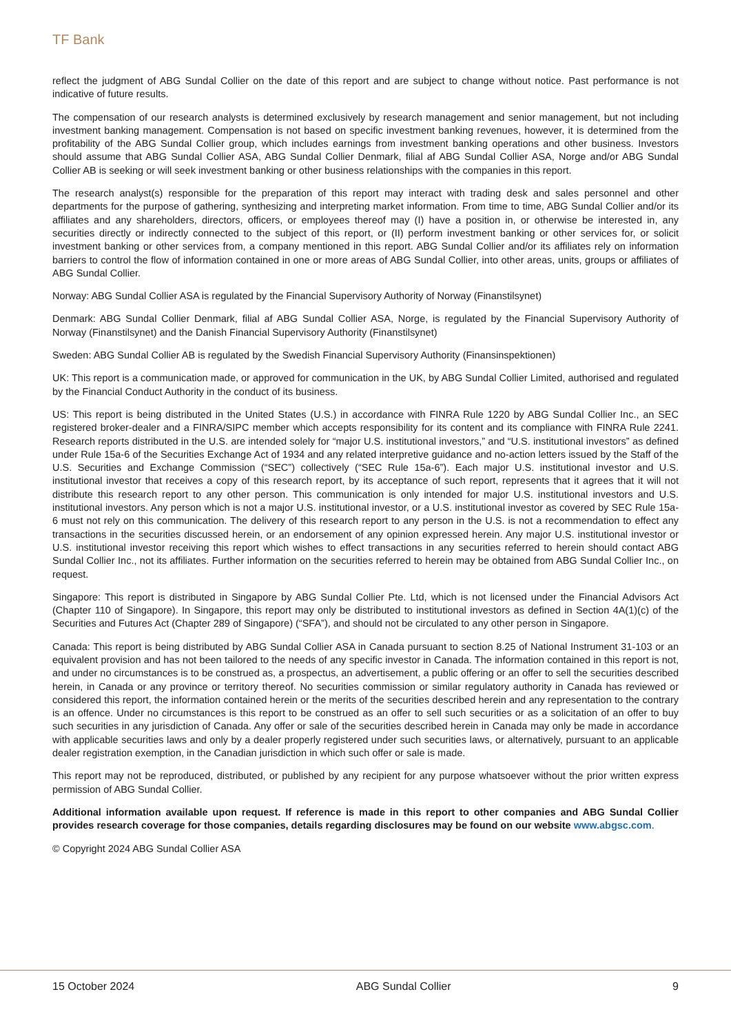TF Bank
reflect the judgment of ABG Sundal Collier on the date of this report and are subject to change without notice. Past performance is not indicative of future results.
The compensation of our research analysts is determined exclusively by research management and senior management, but not including investment banking management. Compensation is not based on specific investment banking revenues, however, it is determined from the profitability of the ABG Sundal Collier group, which includes earnings from investment banking operations and other business. Investors should assume that ABG Sundal Collier ASA, ABG Sundal Collier Denmark, filial af ABG Sundal Collier ASA, Norge and/or ABG Sundal Collier AB is seeking or will seek investment banking or other business relationships with the companies in this report.
The research analyst(s) responsible for the preparation of this report may interact with trading desk and sales personnel and other departments for the purpose of gathering, synthesizing and interpreting market information. From time to time, ABG Sundal Collier and/or its affiliates and any shareholders, directors, officers, or employees thereof may (I) have a position in, or otherwise be interested in, any securities directly or indirectly connected to the subject of this report, or (II) perform investment banking or other services for, or solicit investment banking or other services from, a company mentioned in this report. ABG Sundal Collier and/or its affiliates rely on information barriers to control the flow of information contained in one or more areas of ABG Sundal Collier, into other areas, units, groups or affiliates of ABG Sundal Collier.
Norway: ABG Sundal Collier ASA is regulated by the Financial Supervisory Authority of Norway (Finanstilsynet)
Denmark: ABG Sundal Collier Denmark, filial af ABG Sundal Collier ASA, Norge, is regulated by the Financial Supervisory Authority of Norway (Finanstilsynet) and the Danish Financial Supervisory Authority (Finanstilsynet)
Sweden: ABG Sundal Collier AB is regulated by the Swedish Financial Supervisory Authority (Finansinspektionen)
UK: This report is a communication made, or approved for communication in the UK, by ABG Sundal Collier Limited, authorised and regulated by the Financial Conduct Authority in the conduct of its business.
US: This report is being distributed in the United States (U.S.) in accordance with FINRA Rule 1220 by ABG Sundal Collier Inc., an SEC registered broker-dealer and a FINRA/SIPC member which accepts responsibility for its content and its compliance with FINRA Rule 2241. Research reports distributed in the U.S. are intended solely for “major U.S. institutional investors,” and “U.S. institutional investors” as defined under Rule 15a-6 of the Securities Exchange Act of 1934 and any related interpretive guidance and no-action letters issued by the Staff of the U.S. Securities and Exchange Commission (“SEC”) collectively (“SEC Rule 15a-6”). Each major U.S. institutional investor and U.S. institutional investor that receives a copy of this research report, by its acceptance of such report, represents that it agrees that it will not distribute this research report to any other person. This communication is only intended for major U.S. institutional investors and U.S. institutional investors. Any person which is not a major U.S. institutional investor, or a U.S. institutional investor as covered by SEC Rule 15a-6 must not rely on this communication. The delivery of this research report to any person in the U.S. is not a recommendation to effect any transactions in the securities discussed herein, or an endorsement of any opinion expressed herein. Any major U.S. institutional investor or U.S. institutional investor receiving this report which wishes to effect transactions in any securities referred to herein should contact ABG Sundal Collier Inc., not its affiliates. Further information on the securities referred to herein may be obtained from ABG Sundal Collier Inc., on request.
Singapore: This report is distributed in Singapore by ABG Sundal Collier Pte. Ltd, which is not licensed under the Financial Advisors Act (Chapter 110 of Singapore). In Singapore, this report may only be distributed to institutional investors as defined in Section 4A(1)(c) of the Securities and Futures Act (Chapter 289 of Singapore) (“SFA”), and should not be circulated to any other person in Singapore.
Canada: This report is being distributed by ABG Sundal Collier ASA in Canada pursuant to section 8.25 of National Instrument 31-103 or an equivalent provision and has not been tailored to the needs of any specific investor in Canada. The information contained in this report is not, and under no circumstances is to be construed as, a prospectus, an advertisement, a public offering or an offer to sell the securities described herein, in Canada or any province or territory thereof. No securities commission or similar regulatory authority in Canada has reviewed or considered this report, the information contained herein or the merits of the securities described herein and any representation to the contrary is an offence. Under no circumstances is this report to be construed as an offer to sell such securities or as a solicitation of an offer to buy such securities in any jurisdiction of Canada. Any offer or sale of the securities described herein in Canada may only be made in accordance with applicable securities laws and only by a dealer properly registered under such securities laws, or alternatively, pursuant to an applicable dealer registration exemption, in the Canadian jurisdiction in which such offer or sale is made.
This report may not be reproduced, distributed, or published by any recipient for any purpose whatsoever without the prior written express permission of ABG Sundal Collier.
Additional information available upon request. If reference is made in this report to other companies and ABG Sundal Collier provides research coverage for those companies, details regarding disclosures may be found on our website www.abgsc.com.
© Copyright 2024 ABG Sundal Collier ASA
15 October 2024 ABG Sundal Collier 9